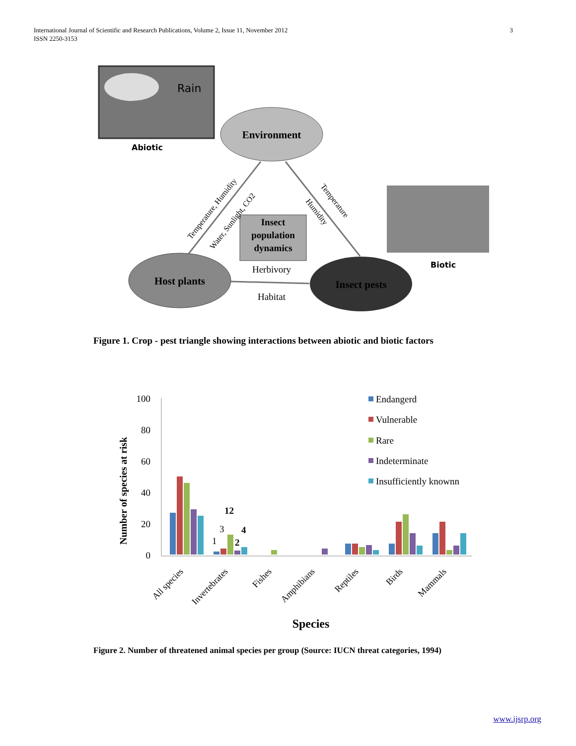International Journal of Scientific and Research Publications, Volume 2, Issue 11, November 2012
ISSN 2250-3153
3
Rain
Abiotic
Environment
Biotic
Insect
population
dynamics
Temperature, Humidity
Water, Sunlight, CO2
Temperature
Humidity
Host plants
Insect pests
Herbivory
Habitat
Figure 1. Crop - pest triangle showing interactions between abiotic and biotic factors
Number of species at risk
100
80
60
40
20
0
1
3
12
2
4
Endangerd
Vulnerable
Rare
Indeterminate
Insufficiently knownn
All species
Invertebrates
Fishes
Amphibians
Reptiles
Birds
Mammals
Species
Figure 2. Number of threatened animal species per group (Source: IUCN threat categories, 1994)
www.ijsrp.org